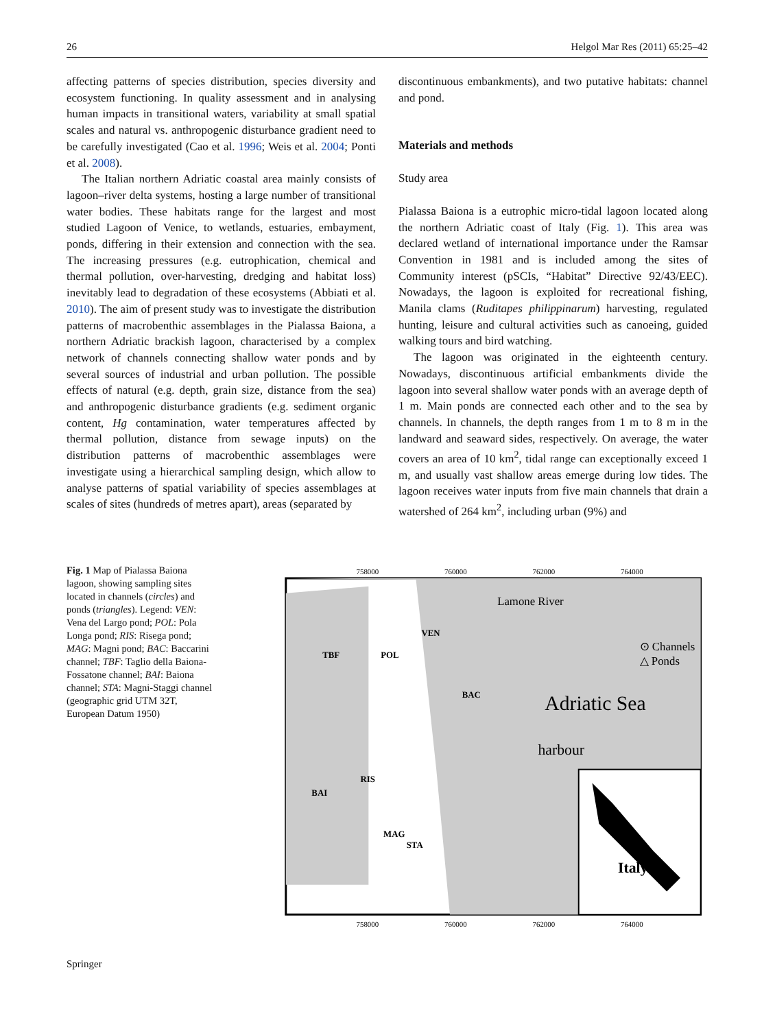26 Helgol Mar Res (2011) 65:25–42
affecting patterns of species distribution, species diversity and ecosystem functioning. In quality assessment and in analysing human impacts in transitional waters, variability at small spatial scales and natural vs. anthropogenic disturbance gradient need to be carefully investigated (Cao et al. 1996; Weis et al. 2004; Ponti et al. 2008).
The Italian northern Adriatic coastal area mainly consists of lagoon–river delta systems, hosting a large number of transitional water bodies. These habitats range for the largest and most studied Lagoon of Venice, to wetlands, estuaries, embayment, ponds, differing in their extension and connection with the sea. The increasing pressures (e.g. eutrophication, chemical and thermal pollution, over-harvesting, dredging and habitat loss) inevitably lead to degradation of these ecosystems (Abbiati et al. 2010). The aim of present study was to investigate the distribution patterns of macrobenthic assemblages in the Pialassa Baiona, a northern Adriatic brackish lagoon, characterised by a complex network of channels connecting shallow water ponds and by several sources of industrial and urban pollution. The possible effects of natural (e.g. depth, grain size, distance from the sea) and anthropogenic disturbance gradients (e.g. sediment organic content, Hg contamination, water temperatures affected by thermal pollution, distance from sewage inputs) on the distribution patterns of macrobenthic assemblages were investigate using a hierarchical sampling design, which allow to analyse patterns of spatial variability of species assemblages at scales of sites (hundreds of metres apart), areas (separated by
discontinuous embankments), and two putative habitats: channel and pond.
Materials and methods
Study area
Pialassa Baiona is a eutrophic micro-tidal lagoon located along the northern Adriatic coast of Italy (Fig. 1). This area was declared wetland of international importance under the Ramsar Convention in 1981 and is included among the sites of Community interest (pSCIs, “Habitat” Directive 92/43/EEC). Nowadays, the lagoon is exploited for recreational fishing, Manila clams (Ruditapes philippinarum) harvesting, regulated hunting, leisure and cultural activities such as canoeing, guided walking tours and bird watching.
The lagoon was originated in the eighteenth century. Nowadays, discontinuous artificial embankments divide the lagoon into several shallow water ponds with an average depth of 1 m. Main ponds are connected each other and to the sea by channels. In channels, the depth ranges from 1 m to 8 m in the landward and seaward sides, respectively. On average, the water covers an area of 10 km<sup>2</sup>, tidal range can exceptionally exceed 1 m, and usually vast shallow areas emerge during low tides. The lagoon receives water inputs from five main channels that drain a watershed of 264 km<sup>2</sup>, including urban (9%) and
Fig. 1 Map of Pialassa Baiona lagoon, showing sampling sites located in channels (circles) and ponds (triangles). Legend: VEN: Vena del Largo pond; POL: Pola Longa pond; RIS: Risega pond; MAG: Magni pond; BAC: Baccarini channel; TBF: Taglio della Baiona-Fossatone channel; BAI: Baiona channel; STA: Magni-Staggi channel (geographic grid UTM 32T, European Datum 1950)
758000
760000
762000
764000
Lamone River
Adriatic Sea
harbour
⊙ Channels
△ Ponds
VEN
POL
TBF
BAC
RIS
BAI
MAG
STA
Italy
758000
760000
762000
764000
Springer